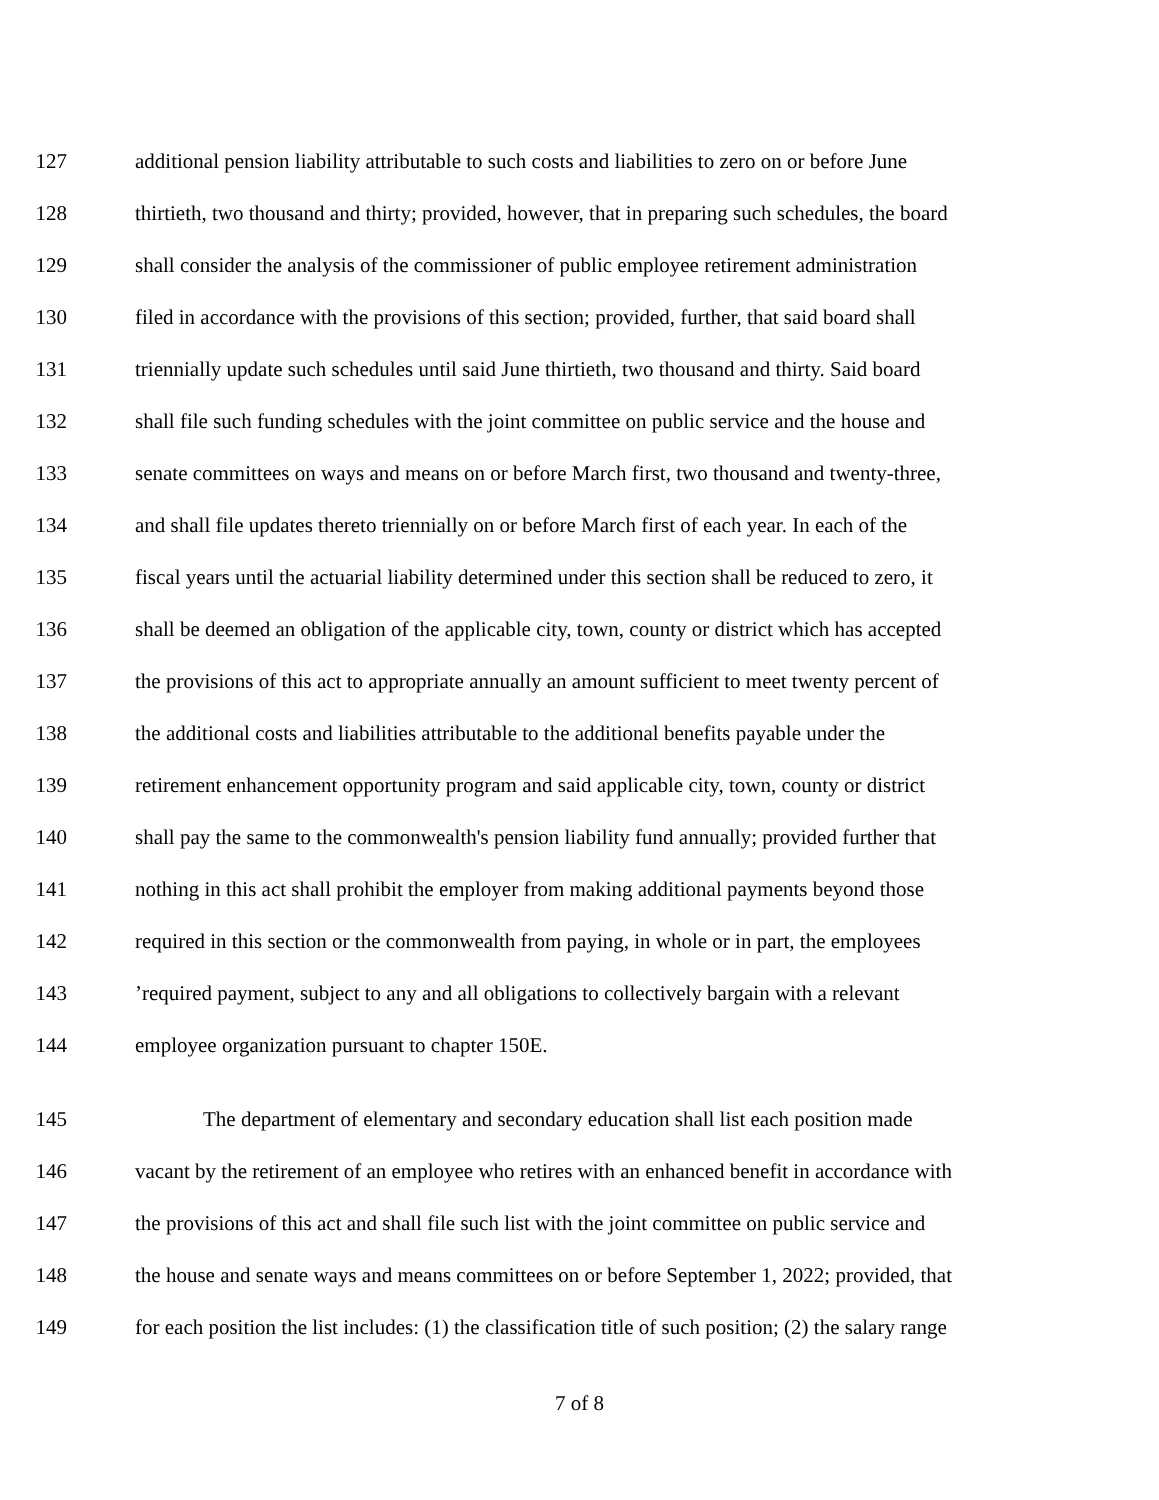127 additional pension liability attributable to such costs and liabilities to zero on or before June
128 thirtieth, two thousand and thirty; provided, however, that in preparing such schedules, the board
129 shall consider the analysis of the commissioner of public employee retirement administration
130 filed in accordance with the provisions of this section; provided, further, that said board shall
131 triennially update such schedules until said June thirtieth, two thousand and thirty. Said board
132 shall file such funding schedules with the joint committee on public service and the house and
133 senate committees on ways and means on or before March first, two thousand and twenty-three,
134 and shall file updates thereto triennially on or before March first of each year. In each of the
135 fiscal years until the actuarial liability determined under this section shall be reduced to zero, it
136 shall be deemed an obligation of the applicable city, town, county or district which has accepted
137 the provisions of this act to appropriate annually an amount sufficient to meet twenty percent of
138 the additional costs and liabilities attributable to the additional benefits payable under the
139 retirement enhancement opportunity program and said applicable city, town, county or district
140 shall pay the same to the commonwealth's pension liability fund annually; provided further that
141 nothing in this act shall prohibit the employer from making additional payments beyond those
142 required in this section or the commonwealth from paying, in whole or in part, the employees
143’required payment, subject to any and all obligations to collectively bargain with a relevant
144 employee organization pursuant to chapter 150E.
145 The department of elementary and secondary education shall list each position made
146 vacant by the retirement of an employee who retires with an enhanced benefit in accordance with
147 the provisions of this act and shall file such list with the joint committee on public service and
148 the house and senate ways and means committees on or before September 1, 2022; provided, that
149 for each position the list includes: (1) the classification title of such position; (2) the salary range
7 of 8